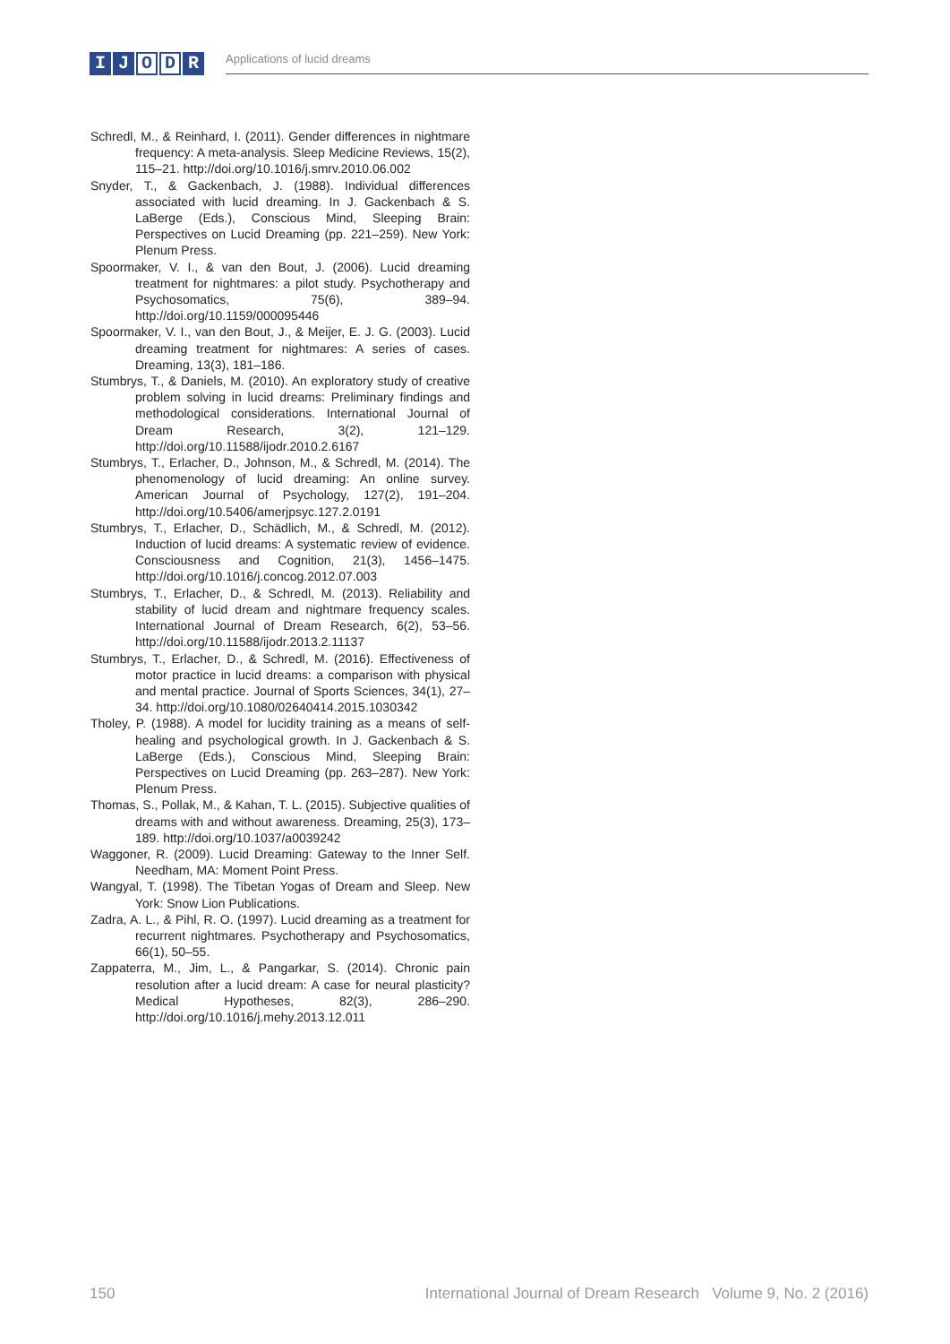I J O D R Applications of lucid dreams
Schredl, M., & Reinhard, I. (2011). Gender differences in nightmare frequency: A meta-analysis. Sleep Medicine Reviews, 15(2), 115–21. http://doi.org/10.1016/j.smrv.2010.06.002
Snyder, T., & Gackenbach, J. (1988). Individual differences associated with lucid dreaming. In J. Gackenbach & S. LaBerge (Eds.), Conscious Mind, Sleeping Brain: Perspectives on Lucid Dreaming (pp. 221–259). New York: Plenum Press.
Spoormaker, V. I., & van den Bout, J. (2006). Lucid dreaming treatment for nightmares: a pilot study. Psychotherapy and Psychosomatics, 75(6), 389–94. http://doi.org/10.1159/000095446
Spoormaker, V. I., van den Bout, J., & Meijer, E. J. G. (2003). Lucid dreaming treatment for nightmares: A series of cases. Dreaming, 13(3), 181–186.
Stumbrys, T., & Daniels, M. (2010). An exploratory study of creative problem solving in lucid dreams: Preliminary findings and methodological considerations. International Journal of Dream Research, 3(2), 121–129. http://doi.org/10.11588/ijodr.2010.2.6167
Stumbrys, T., Erlacher, D., Johnson, M., & Schredl, M. (2014). The phenomenology of lucid dreaming: An online survey. American Journal of Psychology, 127(2), 191–204. http://doi.org/10.5406/amerjpsyc.127.2.0191
Stumbrys, T., Erlacher, D., Schädlich, M., & Schredl, M. (2012). Induction of lucid dreams: A systematic review of evidence. Consciousness and Cognition, 21(3), 1456–1475. http://doi.org/10.1016/j.concog.2012.07.003
Stumbrys, T., Erlacher, D., & Schredl, M. (2013). Reliability and stability of lucid dream and nightmare frequency scales. International Journal of Dream Research, 6(2), 53–56. http://doi.org/10.11588/ijodr.2013.2.11137
Stumbrys, T., Erlacher, D., & Schredl, M. (2016). Effectiveness of motor practice in lucid dreams: a comparison with physical and mental practice. Journal of Sports Sciences, 34(1), 27–34. http://doi.org/10.1080/02640414.2015.1030342
Tholey, P. (1988). A model for lucidity training as a means of self-healing and psychological growth. In J. Gackenbach & S. LaBerge (Eds.), Conscious Mind, Sleeping Brain: Perspectives on Lucid Dreaming (pp. 263–287). New York: Plenum Press.
Thomas, S., Pollak, M., & Kahan, T. L. (2015). Subjective qualities of dreams with and without awareness. Dreaming, 25(3), 173–189. http://doi.org/10.1037/a0039242
Waggoner, R. (2009). Lucid Dreaming: Gateway to the Inner Self. Needham, MA: Moment Point Press.
Wangyal, T. (1998). The Tibetan Yogas of Dream and Sleep. New York: Snow Lion Publications.
Zadra, A. L., & Pihl, R. O. (1997). Lucid dreaming as a treatment for recurrent nightmares. Psychotherapy and Psychosomatics, 66(1), 50–55.
Zappaterra, M., Jim, L., & Pangarkar, S. (2014). Chronic pain resolution after a lucid dream: A case for neural plasticity? Medical Hypotheses, 82(3), 286–290. http://doi.org/10.1016/j.mehy.2013.12.011
150 International Journal of Dream Research Volume 9, No. 2 (2016)